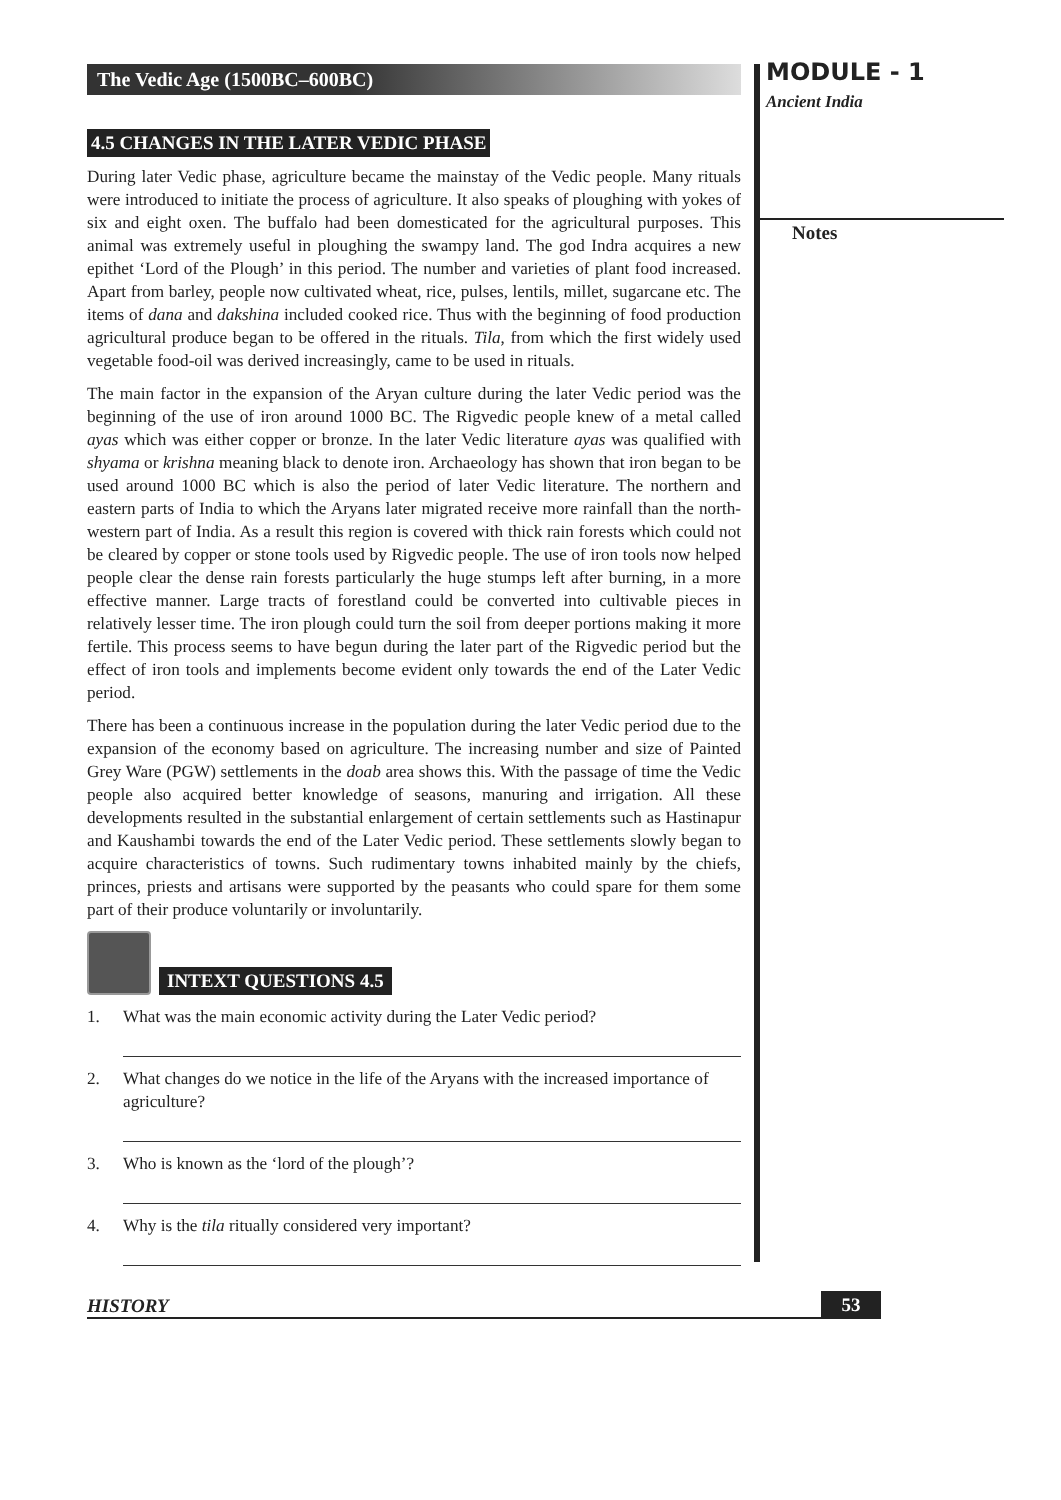MODULE - 1
Ancient India
Notes
The Vedic Age (1500BC–600BC)
4.5 CHANGES IN THE LATER VEDIC PHASE
During later Vedic phase, agriculture became the mainstay of the Vedic people. Many rituals were introduced to initiate the process of agriculture. It also speaks of ploughing with yokes of six and eight oxen. The buffalo had been domesticated for the agricultural purposes. This animal was extremely useful in ploughing the swampy land. The god Indra acquires a new epithet ‘Lord of the Plough’ in this period. The number and varieties of plant food increased. Apart from barley, people now cultivated wheat, rice, pulses, lentils, millet, sugarcane etc. The items of dana and dakshina included cooked rice. Thus with the beginning of food production agricultural produce began to be offered in the rituals. Tila, from which the first widely used vegetable food-oil was derived increasingly, came to be used in rituals.
The main factor in the expansion of the Aryan culture during the later Vedic period was the beginning of the use of iron around 1000 BC. The Rigvedic people knew of a metal called ayas which was either copper or bronze. In the later Vedic literature ayas was qualified with shyama or krishna meaning black to denote iron. Archaeology has shown that iron began to be used around 1000 BC which is also the period of later Vedic literature. The northern and eastern parts of India to which the Aryans later migrated receive more rainfall than the north-western part of India. As a result this region is covered with thick rain forests which could not be cleared by copper or stone tools used by Rigvedic people. The use of iron tools now helped people clear the dense rain forests particularly the huge stumps left after burning, in a more effective manner. Large tracts of forestland could be converted into cultivable pieces in relatively lesser time. The iron plough could turn the soil from deeper portions making it more fertile. This process seems to have begun during the later part of the Rigvedic period but the effect of iron tools and implements become evident only towards the end of the Later Vedic period.
There has been a continuous increase in the population during the later Vedic period due to the expansion of the economy based on agriculture. The increasing number and size of Painted Grey Ware (PGW) settlements in the doab area shows this. With the passage of time the Vedic people also acquired better knowledge of seasons, manuring and irrigation. All these developments resulted in the substantial enlargement of certain settlements such as Hastinapur and Kaushambi towards the end of the Later Vedic period. These settlements slowly began to acquire characteristics of towns. Such rudimentary towns inhabited mainly by the chiefs, princes, priests and artisans were supported by the peasants who could spare for them some part of their produce voluntarily or involuntarily.
INTEXT QUESTIONS 4.5
1. What was the main economic activity during the Later Vedic period?
2. What changes do we notice in the life of the Aryans with the increased importance of agriculture?
3. Who is known as the ‘lord of the plough’?
4. Why is the tila ritually considered very important?
HISTORY 53